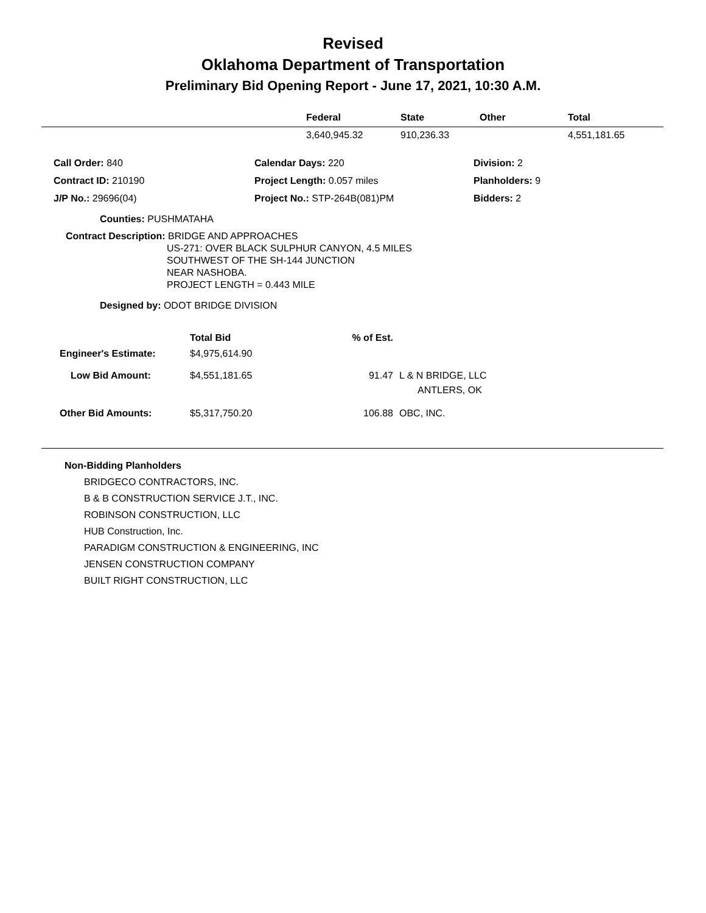Revised
Oklahoma Department of Transportation
Preliminary Bid Opening Report - June 17, 2021, 10:30 A.M.
| | Federal | State | Other | Total |
| --- | --- | --- | --- | --- |
| | 3,640,945.32 | 910,236.33 | | 4,551,181.65 |
| Call Order: 840 | Calendar Days: 220 | Division: 2 |
| Contract ID: 210190 | Project Length: 0.057 miles | Planholders: 9 |
| J/P No.: 29696(04) | Project No.: STP-264B(081)PM | Bidders: 2 |
Counties: PUSHMATAHA
Contract Description: BRIDGE AND APPROACHES
US-271: OVER BLACK SULPHUR CANYON, 4.5 MILES
SOUTHWEST OF THE SH-144 JUNCTION
NEAR NASHOBA.
PROJECT LENGTH = 0.443 MILE
Designed by: ODOT BRIDGE DIVISION
| | Total Bid | % of Est. | |
| Engineer's Estimate: | $4,975,614.90 | | |
| Low Bid Amount: | $4,551,181.65 | 91.47 | L & N BRIDGE, LLC ANTLERS, OK |
| Other Bid Amounts: | $5,317,750.20 | 106.88 | OBC, INC. |
Non-Bidding Planholders
BRIDGECO CONTRACTORS, INC.
B & B CONSTRUCTION SERVICE J.T., INC.
ROBINSON CONSTRUCTION, LLC
HUB Construction, Inc.
PARADIGM CONSTRUCTION & ENGINEERING, INC
JENSEN CONSTRUCTION COMPANY
BUILT RIGHT CONSTRUCTION, LLC